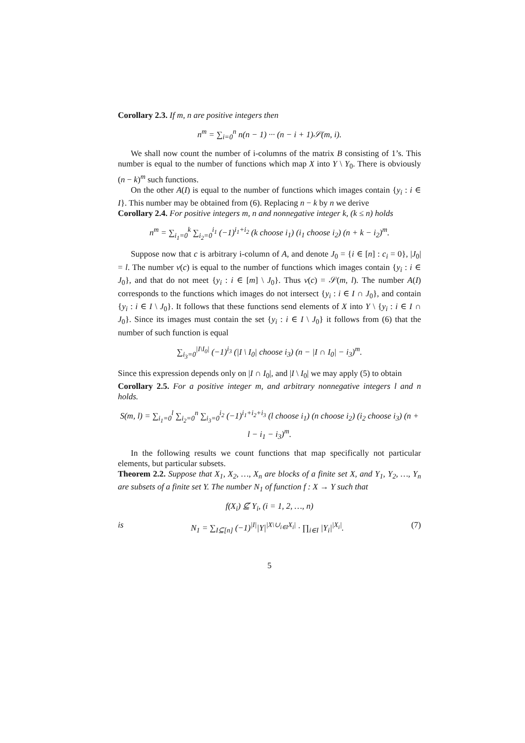Corollary 2.3. If m, n are positive integers then
n<sup>m</sup> = ∑<sub>i=0</sub><sup>n</sup> n(n − 1) ··· (n − i + 1)𝒮(m, i).
We shall now count the number of i-columns of the matrix B consisting of 1’s. This number is equal to the number of functions which map X into Y \ Y<sub>0</sub>. There is obviously (n − k)<sup>m</sup> such functions.
On the other A(I) is equal to the number of functions which images contain {y<sub>i</sub> : i ∈ I}. This number may be obtained from (6). Replacing n − k by n we derive
Corollary 2.4. For positive integers m, n and nonnegative integer k, (k ≤ n) holds
n<sup>m</sup> = ∑<sub>i<sub>1</sub>=0</sub><sup>k</sup> ∑<sub>i<sub>2</sub>=0</sub><sup>i<sub>1</sub></sup> (−1)<sup>i<sub>1</sub>+i<sub>2</sub></sup> (k choose i<sub>1</sub>) (i<sub>1</sub> choose i<sub>2</sub>) (n + k − i<sub>2</sub>)<sup>m</sup>.
Suppose now that c is arbitrary i-column of A, and denote J<sub>0</sub> = {i ∈ [n] : c<sub>i</sub> = 0}, |J<sub>0</sub>| = l. The number ν(c) is equal to the number of functions which images contain {y<sub>i</sub> : i ∈ J<sub>0</sub>}, and that do not meet {y<sub>i</sub> : i ∈ [m] \ J<sub>0</sub>}. Thus ν(c) = 𝒮(m, l). The number A(I) corresponds to the functions which images do not intersect {y<sub>i</sub> : i ∈ I ∩ J<sub>0</sub>}, and contain {y<sub>i</sub> : i ∈ I \ J<sub>0</sub>}. It follows that these functions send elements of X into Y \ {y<sub>i</sub> : i ∈ I ∩ J<sub>0</sub>}. Since its images must contain the set {y<sub>i</sub> : i ∈ I \ J<sub>0</sub>} it follows from (6) that the number of such function is equal
∑<sub>i<sub>3</sub>=0</sub><sup>|I\I<sub>0</sub>|</sup> (−1)<sup>i<sub>3</sub></sup> (|I \ I<sub>0</sub>| choose i<sub>3</sub>) (n − |I ∩ I<sub>0</sub>| − i<sub>3</sub>)<sup>m</sup>.
Since this expression depends only on |I ∩ I<sub>0</sub>|, and |I \ I<sub>0</sub>| we may apply (5) to obtain
Corollary 2.5. For a positive integer m, and arbitrary nonnegative integers l and n holds.
S(m, l) = ∑<sub>i<sub>1</sub>=0</sub><sup>l</sup> ∑<sub>i<sub>2</sub>=0</sub><sup>n</sup> ∑<sub>i<sub>3</sub>=0</sub><sup>i<sub>2</sub></sup> (−1)<sup>i<sub>1</sub>+i<sub>2</sub>+i<sub>3</sub></sup> (l choose i<sub>1</sub>) (n choose i<sub>2</sub>) (i<sub>2</sub> choose i<sub>3</sub>) (n + l − i<sub>1</sub> − i<sub>3</sub>)<sup>m</sup>.
In the following results we count functions that map specifically not particular elements, but particular subsets.
Theorem 2.2. Suppose that X<sub>1</sub>, X<sub>2</sub>, …, X<sub>n</sub> are blocks of a finite set X, and Y<sub>1</sub>, Y<sub>2</sub>, …, Y<sub>n</sub> are subsets of a finite set Y. The number N<sub>1</sub> of function f : X → Y such that
f(X<sub>i</sub>) ⊈ Y<sub>i</sub>, (i = 1, 2, …, n)
is N<sub>1</sub> = ∑<sub>I⊆[n]</sub> (−1)<sup>|I|</sup>|Y|<sup>|X\∪<sub>i∈I</sub>X<sub>i</sub>|</sup> · ∏<sub>i∈I</sub> |Y<sub>i</sub>|<sup>|X<sub>i</sub>|</sup>. (7)
5